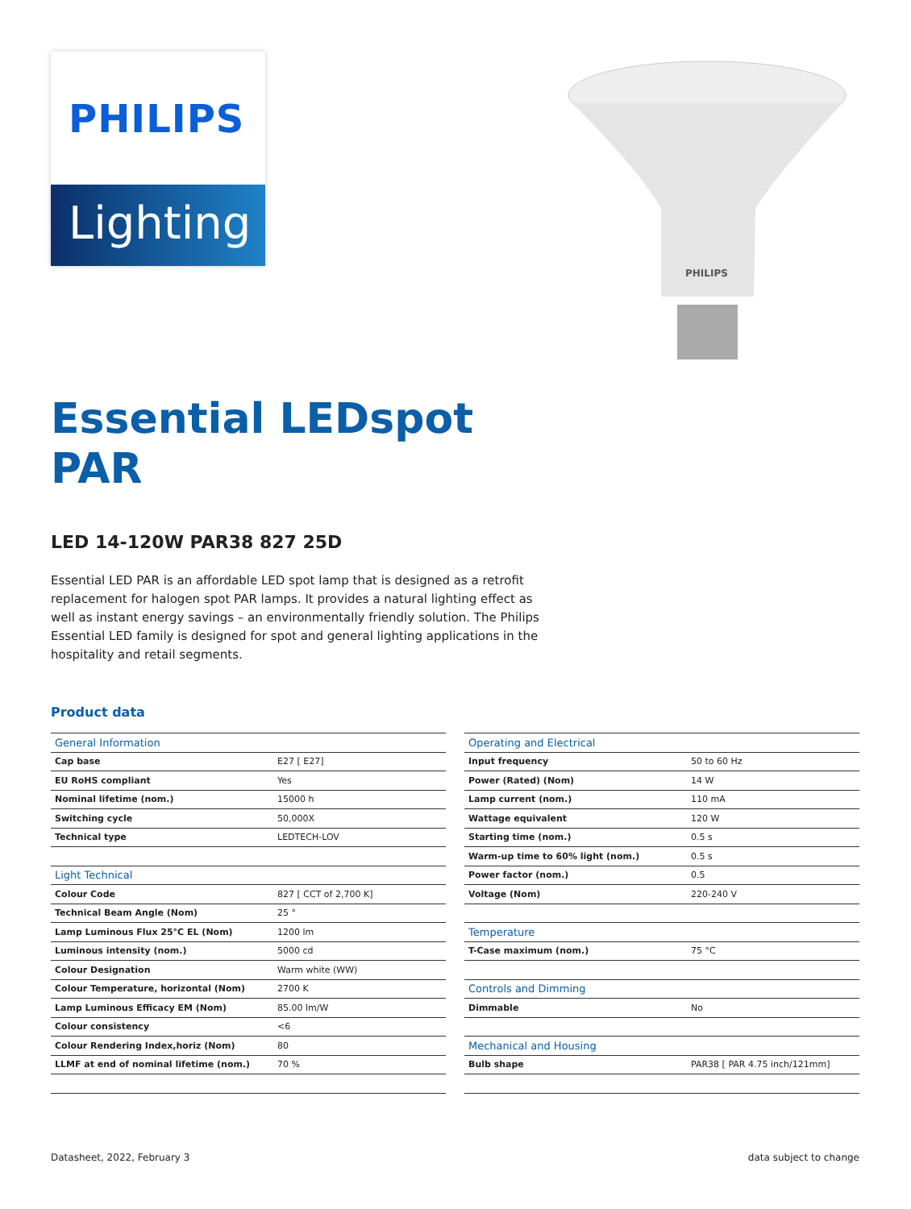PHILIPS
Lighting
PHILIPS
Essential LEDspot
PAR
LED 14-120W PAR38 827 25D
Essential LED PAR is an affordable LED spot lamp that is designed as a retrofit replacement for halogen spot PAR lamps. It provides a natural lighting effect as well as instant energy savings – an environmentally friendly solution. The Philips Essential LED family is designed for spot and general lighting applications in the hospitality and retail segments.
Product data
| General Information | |
| --- | --- |
| Cap base | E27 [ E27] |
| EU RoHS compliant | Yes |
| Nominal lifetime (nom.) | 15000 h |
| Switching cycle | 50,000X |
| Technical type | LEDTECH-LOV |
| Light Technical | |
| Colour Code | 827 [ CCT of 2,700 K] |
| Technical Beam Angle (Nom) | 25 ° |
| Lamp Luminous Flux 25°C EL (Nom) | 1200 lm |
| Luminous intensity (nom.) | 5000 cd |
| Colour Designation | Warm white (WW) |
| Colour Temperature, horizontal (Nom) | 2700 K |
| Lamp Luminous Efficacy EM (Nom) | 85.00 lm/W |
| Colour consistency | <6 |
| Colour Rendering Index,horiz (Nom) | 80 |
| LLMF at end of nominal lifetime (nom.) | 70 % |
| Operating and Electrical | |
| --- | --- |
| Input frequency | 50 to 60 Hz |
| Power (Rated) (Nom) | 14 W |
| Lamp current (nom.) | 110 mA |
| Wattage equivalent | 120 W |
| Starting time (nom.) | 0.5 s |
| Warm-up time to 60% light (nom.) | 0.5 s |
| Power factor (nom.) | 0.5 |
| Voltage (Nom) | 220-240 V |
| Temperature | |
| T-Case maximum (nom.) | 75 °C |
| Controls and Dimming | |
| Dimmable | No |
| Mechanical and Housing | |
| Bulb shape | PAR38 [ PAR 4.75 inch/121mm] |
Datasheet, 2022, February 3 data subject to change